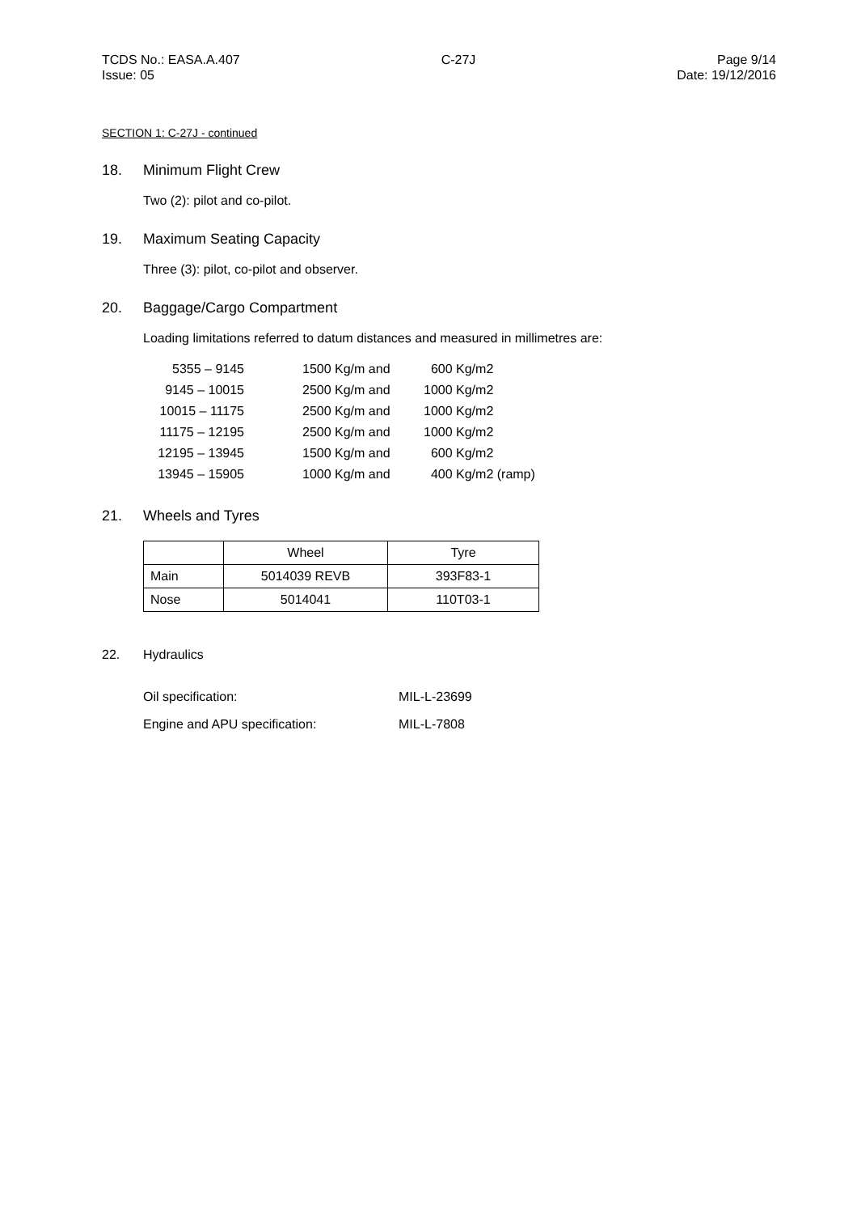TCDS No.: EASA.A.407
Issue: 05
C-27J Page 9/14
Date: 19/12/2016
SECTION 1: C-27J - continued
18. Minimum Flight Crew
Two (2): pilot and co-pilot.
19. Maximum Seating Capacity
Three (3): pilot, co-pilot and observer.
20. Baggage/Cargo Compartment
Loading limitations referred to datum distances and measured in millimetres are:
| 5355 – 9145 | | 1500 Kg/m and | 600 Kg/m2 |
| 9145 – 10015 | | 2500 Kg/m and | 1000 Kg/m2 |
| 10015 – 11175 | | 2500 Kg/m and | 1000 Kg/m2 |
| 11175 – 12195 | | 2500 Kg/m and | 1000 Kg/m2 |
| 12195 – 13945 | | 1500 Kg/m and | 600 Kg/m2 |
| 13945 – 15905 | | 1000 Kg/m and | 400 Kg/m2 (ramp) |
21. Wheels and Tyres
| | Wheel | Tyre |
| Main | 5014039 REVB | 393F83-1 |
| Nose | 5014041 | 110T03-1 |
22. Hydraulics
| Oil specification: | MIL-L-23699 |
| Engine and APU specification: | MIL-L-7808 |